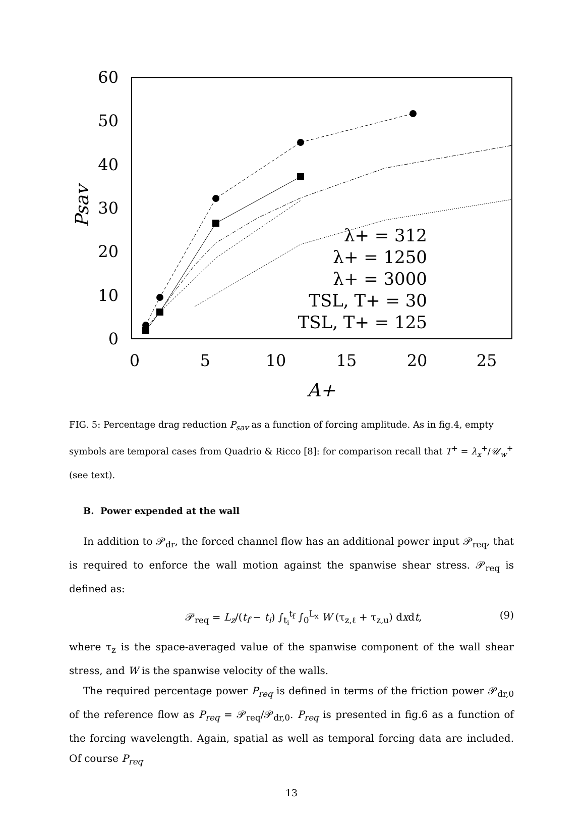60
50
40
30
20
10
0
0
5
10
15
20
25
A+
Psav
λ+ = 312
λ+ = 1250
λ+ = 3000
TSL, T+ = 30
TSL, T+ = 125
FIG. 5: Percentage drag reduction P<sub>sav</sub> as a function of forcing amplitude. As in fig.4, empty symbols are temporal cases from Quadrio & Ricco [8]: for comparison recall that T<sup>+</sup> = λ<sub>x</sub><sup>+</sup>/𝒰<sub>w</sub><sup>+</sup> (see text).
B. Power expended at the wall
In addition to 𝒫<sub>dr</sub>, the forced channel flow has an additional power input 𝒫<sub>req</sub>, that is required to enforce the wall motion against the spanwise shear stress. 𝒫<sub>req</sub> is defined as:
𝒫<sub>req</sub> = L<sub>z</sub>/(t<sub>f</sub> − t<sub>i</sub>) ∫<sub>t<sub>i</sub></sub><sup>t<sub>f</sub></sup> ∫<sub>0</sub><sup>L<sub>x</sub></sup> W (τ<sub>z,ℓ</sub> + τ<sub>z,u</sub>) dxdt, (9)
where τ<sub>z</sub> is the space-averaged value of the spanwise component of the wall shear stress, and W is the spanwise velocity of the walls.
The required percentage power P<sub>req</sub> is defined in terms of the friction power 𝒫<sub>dr,0</sub> of the reference flow as P<sub>req</sub> = 𝒫<sub>req</sub>/𝒫<sub>dr,0</sub>. P<sub>req</sub> is presented in fig.6 as a function of the forcing wavelength. Again, spatial as well as temporal forcing data are included. Of course P<sub>req</sub>
13